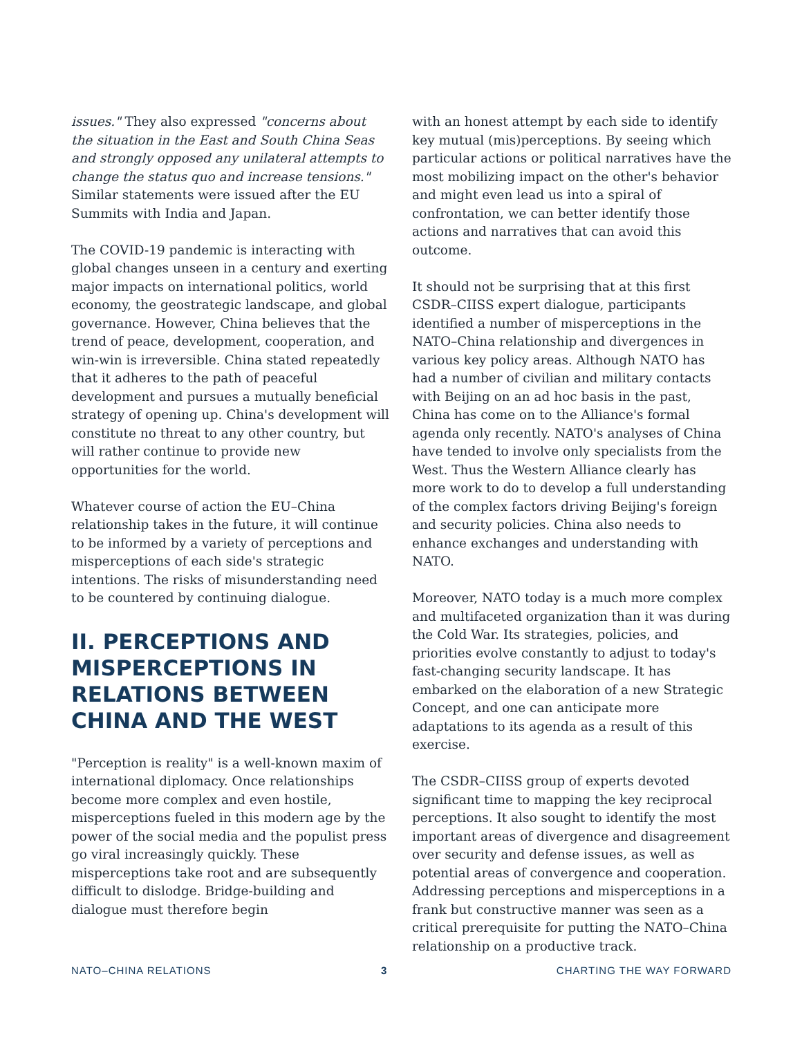issues." They also expressed "concerns about the situation in the East and South China Seas and strongly opposed any unilateral attempts to change the status quo and increase tensions." Similar statements were issued after the EU Summits with India and Japan.
The COVID-19 pandemic is interacting with global changes unseen in a century and exerting major impacts on international politics, world economy, the geostrategic landscape, and global governance. However, China believes that the trend of peace, development, cooperation, and win-win is irreversible. China stated repeatedly that it adheres to the path of peaceful development and pursues a mutually beneficial strategy of opening up. China's development will constitute no threat to any other country, but will rather continue to provide new opportunities for the world.
Whatever course of action the EU–China relationship takes in the future, it will continue to be informed by a variety of perceptions and misperceptions of each side's strategic intentions. The risks of misunderstanding need to be countered by continuing dialogue.
II. PERCEPTIONS AND MISPERCEPTIONS IN RELATIONS BETWEEN CHINA AND THE WEST
"Perception is reality" is a well-known maxim of international diplomacy. Once relationships become more complex and even hostile, misperceptions fueled in this modern age by the power of the social media and the populist press go viral increasingly quickly. These misperceptions take root and are subsequently difficult to dislodge. Bridge-building and dialogue must therefore begin
with an honest attempt by each side to identify key mutual (mis)perceptions. By seeing which particular actions or political narratives have the most mobilizing impact on the other's behavior and might even lead us into a spiral of confrontation, we can better identify those actions and narratives that can avoid this outcome.
It should not be surprising that at this first CSDR–CIISS expert dialogue, participants identified a number of misperceptions in the NATO–China relationship and divergences in various key policy areas. Although NATO has had a number of civilian and military contacts with Beijing on an ad hoc basis in the past, China has come on to the Alliance's formal agenda only recently. NATO's analyses of China have tended to involve only specialists from the West. Thus the Western Alliance clearly has more work to do to develop a full understanding of the complex factors driving Beijing's foreign and security policies. China also needs to enhance exchanges and understanding with NATO.
Moreover, NATO today is a much more complex and multifaceted organization than it was during the Cold War. Its strategies, policies, and priorities evolve constantly to adjust to today's fast-changing security landscape. It has embarked on the elaboration of a new Strategic Concept, and one can anticipate more adaptations to its agenda as a result of this exercise.
The CSDR–CIISS group of experts devoted significant time to mapping the key reciprocal perceptions. It also sought to identify the most important areas of divergence and disagreement over security and defense issues, as well as potential areas of convergence and cooperation. Addressing perceptions and misperceptions in a frank but constructive manner was seen as a critical prerequisite for putting the NATO–China relationship on a productive track.
NATO–CHINA RELATIONS 3 CHARTING THE WAY FORWARD